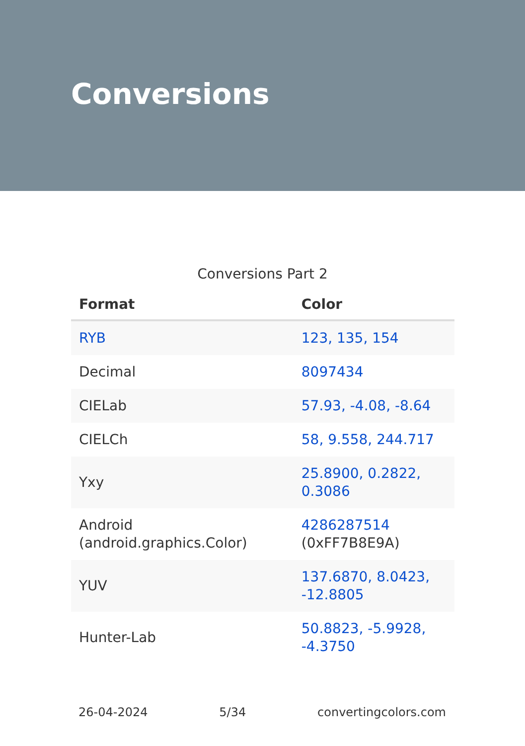Conversions
Conversions Part 2
| Format | Color |
| --- | --- |
| RYB | 123, 135, 154 |
| Decimal | 8097434 |
| CIELab | 57.93, -4.08, -8.64 |
| CIELCh | 58, 9.558, 244.717 |
| Yxy | 25.8900, 0.2822, 0.3086 |
| Android (android.graphics.Color) | 4286287514 (0xFF7B8E9A) |
| YUV | 137.6870, 8.0423, -12.8805 |
| Hunter-Lab | 50.8823, -5.9928, -4.3750 |
26-04-2024 5/34 convertingcolors.com